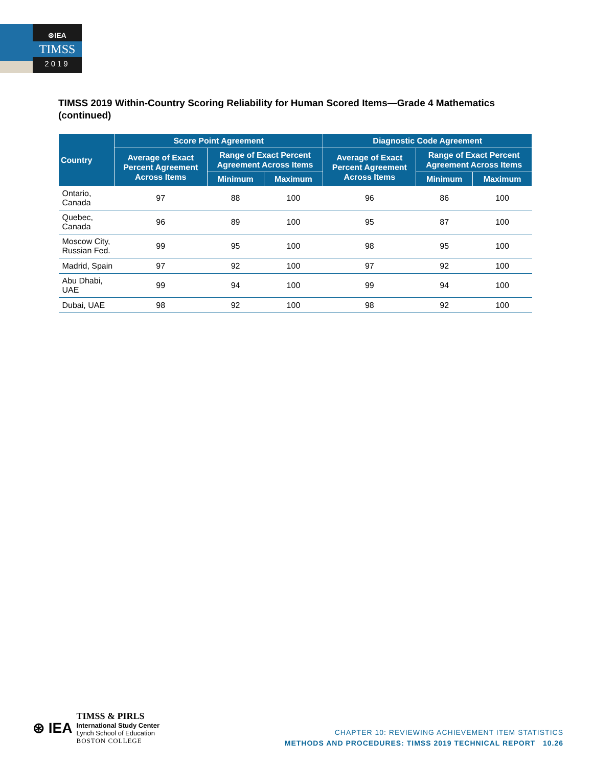⊛IEA
TIMSS
2019
TIMSS 2019 Within-Country Scoring Reliability for Human Scored Items—Grade 4 Mathematics (continued)
| Country | Score Point Agreement | | | Diagnostic Code Agreement | | |
| --- | --- | --- | --- | --- | --- | --- |
| | Average of Exact Percent Agreement Across Items | Range of Exact Percent Agreement Across Items | | Average of Exact Percent Agreement Across Items | Range of Exact Percent Agreement Across Items | |
| | | Minimum | Maximum | | Minimum | Maximum |
| Ontario, Canada | 97 | 88 | 100 | 96 | 86 | 100 |
| Quebec, Canada | 96 | 89 | 100 | 95 | 87 | 100 |
| Moscow City, Russian Fed. | 99 | 95 | 100 | 98 | 95 | 100 |
| Madrid, Spain | 97 | 92 | 100 | 97 | 92 | 100 |
| Abu Dhabi, UAE | 99 | 94 | 100 | 99 | 94 | 100 |
| Dubai, UAE | 98 | 92 | 100 | 98 | 92 | 100 |
⊛ IEA
TIMSS & PIRLS
International Study Center
Lynch School of Education
BOSTON COLLEGE
CHAPTER 10: REVIEWING ACHIEVEMENT ITEM STATISTICS
METHODS AND PROCEDURES: TIMSS 2019 TECHNICAL REPORT 10.26